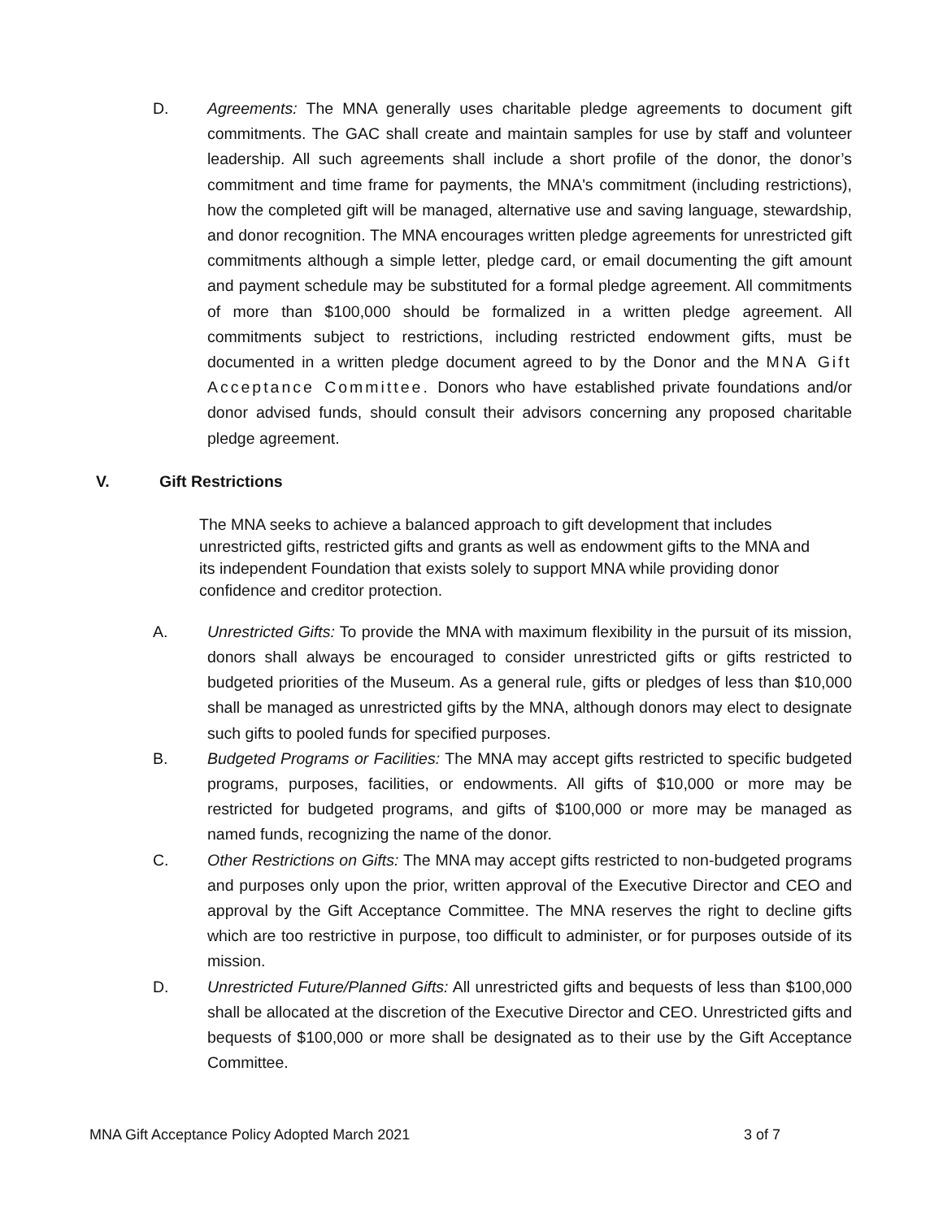D. Agreements: The MNA generally uses charitable pledge agreements to document gift commitments. The GAC shall create and maintain samples for use by staff and volunteer leadership. All such agreements shall include a short profile of the donor, the donor’s commitment and time frame for payments, the MNA's commitment (including restrictions), how the completed gift will be managed, alternative use and saving language, stewardship, and donor recognition. The MNA encourages written pledge agreements for unrestricted gift commitments although a simple letter, pledge card, or email documenting the gift amount and payment schedule may be substituted for a formal pledge agreement. All commitments of more than $100,000 should be formalized in a written pledge agreement. All commitments subject to restrictions, including restricted endowment gifts, must be documented in a written pledge document agreed to by the Donor and the MNA Gift Acceptance Committee. Donors who have established private foundations and/or donor advised funds, should consult their advisors concerning any proposed charitable pledge agreement.
V. Gift Restrictions
The MNA seeks to achieve a balanced approach to gift development that includes unrestricted gifts, restricted gifts and grants as well as endowment gifts to the MNA and its independent Foundation that exists solely to support MNA while providing donor confidence and creditor protection.
A. Unrestricted Gifts: To provide the MNA with maximum flexibility in the pursuit of its mission, donors shall always be encouraged to consider unrestricted gifts or gifts restricted to budgeted priorities of the Museum. As a general rule, gifts or pledges of less than $10,000 shall be managed as unrestricted gifts by the MNA, although donors may elect to designate such gifts to pooled funds for specified purposes.
B. Budgeted Programs or Facilities: The MNA may accept gifts restricted to specific budgeted programs, purposes, facilities, or endowments. All gifts of $10,000 or more may be restricted for budgeted programs, and gifts of $100,000 or more may be managed as named funds, recognizing the name of the donor.
C. Other Restrictions on Gifts: The MNA may accept gifts restricted to non-budgeted programs and purposes only upon the prior, written approval of the Executive Director and CEO and approval by the Gift Acceptance Committee. The MNA reserves the right to decline gifts which are too restrictive in purpose, too difficult to administer, or for purposes outside of its mission.
D. Unrestricted Future/Planned Gifts: All unrestricted gifts and bequests of less than $100,000 shall be allocated at the discretion of the Executive Director and CEO. Unrestricted gifts and bequests of $100,000 or more shall be designated as to their use by the Gift Acceptance Committee.
MNA Gift Acceptance Policy Adopted March 2021 3 of 7